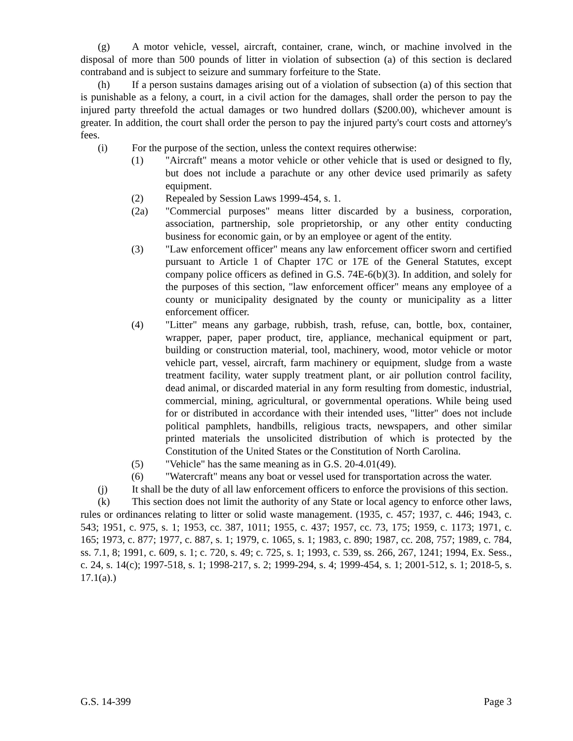(g) A motor vehicle, vessel, aircraft, container, crane, winch, or machine involved in the disposal of more than 500 pounds of litter in violation of subsection (a) of this section is declared contraband and is subject to seizure and summary forfeiture to the State.
(h) If a person sustains damages arising out of a violation of subsection (a) of this section that is punishable as a felony, a court, in a civil action for the damages, shall order the person to pay the injured party threefold the actual damages or two hundred dollars ($200.00), whichever amount is greater. In addition, the court shall order the person to pay the injured party's court costs and attorney's fees.
(i) For the purpose of the section, unless the context requires otherwise:
(1) "Aircraft" means a motor vehicle or other vehicle that is used or designed to fly, but does not include a parachute or any other device used primarily as safety equipment.
(2) Repealed by Session Laws 1999-454, s. 1.
(2a) "Commercial purposes" means litter discarded by a business, corporation, association, partnership, sole proprietorship, or any other entity conducting business for economic gain, or by an employee or agent of the entity.
(3) "Law enforcement officer" means any law enforcement officer sworn and certified pursuant to Article 1 of Chapter 17C or 17E of the General Statutes, except company police officers as defined in G.S. 74E-6(b)(3). In addition, and solely for the purposes of this section, "law enforcement officer" means any employee of a county or municipality designated by the county or municipality as a litter enforcement officer.
(4) "Litter" means any garbage, rubbish, trash, refuse, can, bottle, box, container, wrapper, paper, paper product, tire, appliance, mechanical equipment or part, building or construction material, tool, machinery, wood, motor vehicle or motor vehicle part, vessel, aircraft, farm machinery or equipment, sludge from a waste treatment facility, water supply treatment plant, or air pollution control facility, dead animal, or discarded material in any form resulting from domestic, industrial, commercial, mining, agricultural, or governmental operations. While being used for or distributed in accordance with their intended uses, "litter" does not include political pamphlets, handbills, religious tracts, newspapers, and other similar printed materials the unsolicited distribution of which is protected by the Constitution of the United States or the Constitution of North Carolina.
(5) "Vehicle" has the same meaning as in G.S. 20-4.01(49).
(6) "Watercraft" means any boat or vessel used for transportation across the water.
(j) It shall be the duty of all law enforcement officers to enforce the provisions of this section.
(k) This section does not limit the authority of any State or local agency to enforce other laws, rules or ordinances relating to litter or solid waste management. (1935, c. 457; 1937, c. 446; 1943, c. 543; 1951, c. 975, s. 1; 1953, cc. 387, 1011; 1955, c. 437; 1957, cc. 73, 175; 1959, c. 1173; 1971, c. 165; 1973, c. 877; 1977, c. 887, s. 1; 1979, c. 1065, s. 1; 1983, c. 890; 1987, cc. 208, 757; 1989, c. 784, ss. 7.1, 8; 1991, c. 609, s. 1; c. 720, s. 49; c. 725, s. 1; 1993, c. 539, ss. 266, 267, 1241; 1994, Ex. Sess., c. 24, s. 14(c); 1997-518, s. 1; 1998-217, s. 2; 1999-294, s. 4; 1999-454, s. 1; 2001-512, s. 1; 2018-5, s. 17.1(a).)
G.S. 14-399 Page 3